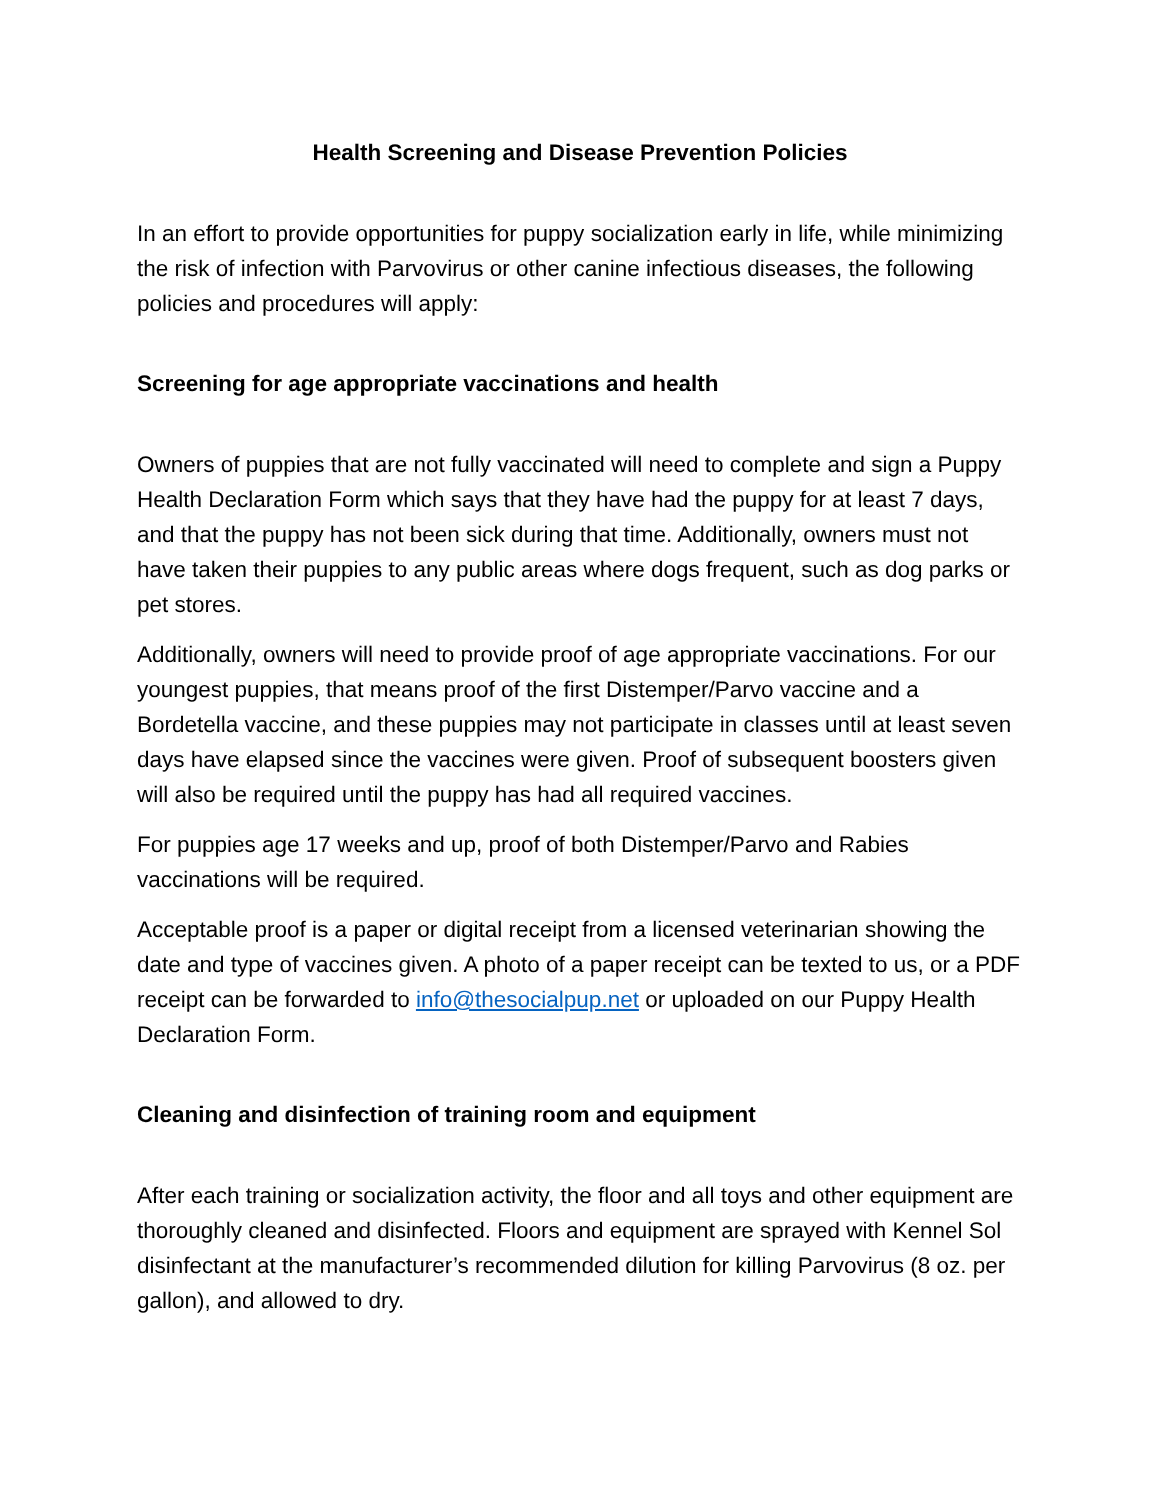Health Screening and Disease Prevention Policies
In an effort to provide opportunities for puppy socialization early in life, while minimizing the risk of infection with Parvovirus or other canine infectious diseases, the following policies and procedures will apply:
Screening for age appropriate vaccinations and health
Owners of puppies that are not fully vaccinated will need to complete and sign a Puppy Health Declaration Form which says that they have had the puppy for at least 7 days, and that the puppy has not been sick during that time. Additionally, owners must not have taken their puppies to any public areas where dogs frequent, such as dog parks or pet stores.
Additionally, owners will need to provide proof of age appropriate vaccinations. For our youngest puppies, that means proof of the first Distemper/Parvo vaccine and a Bordetella vaccine, and these puppies may not participate in classes until at least seven days have elapsed since the vaccines were given. Proof of subsequent boosters given will also be required until the puppy has had all required vaccines.
For puppies age 17 weeks and up, proof of both Distemper/Parvo and Rabies vaccinations will be required.
Acceptable proof is a paper or digital receipt from a licensed veterinarian showing the date and type of vaccines given. A photo of a paper receipt can be texted to us, or a PDF receipt can be forwarded to info@thesocialpup.net or uploaded on our Puppy Health Declaration Form.
Cleaning and disinfection of training room and equipment
After each training or socialization activity, the floor and all toys and other equipment are thoroughly cleaned and disinfected. Floors and equipment are sprayed with Kennel Sol disinfectant at the manufacturer’s recommended dilution for killing Parvovirus (8 oz. per gallon), and allowed to dry.